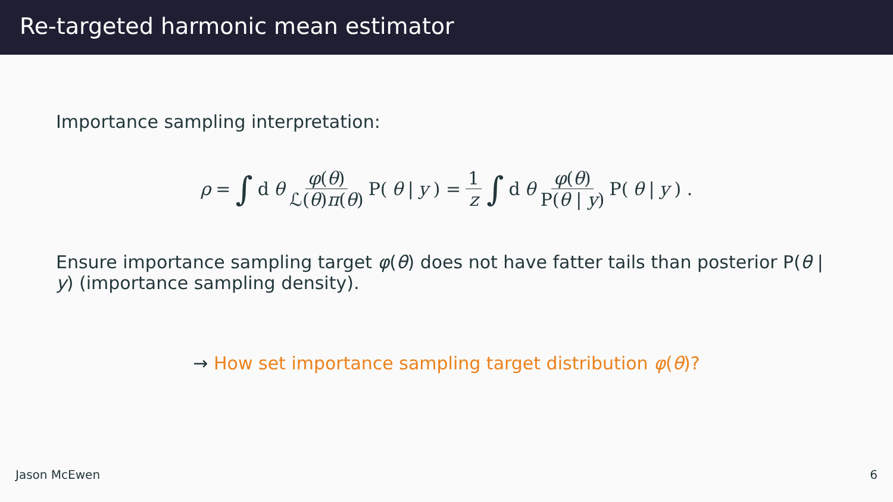Re-targeted harmonic mean estimator
Importance sampling interpretation:
ρ = ∫ d θ φ(θ) ℒ(θ)π(θ) P(θ | y) = 1 z ∫ d θ φ(θ) P(θ | y) P(θ | y) .
Ensure importance sampling target φ(θ) does not have fatter tails than posterior P(θ | y) (importance sampling density).
→ How set importance sampling target distribution φ(θ)?
Jason McEwen 6